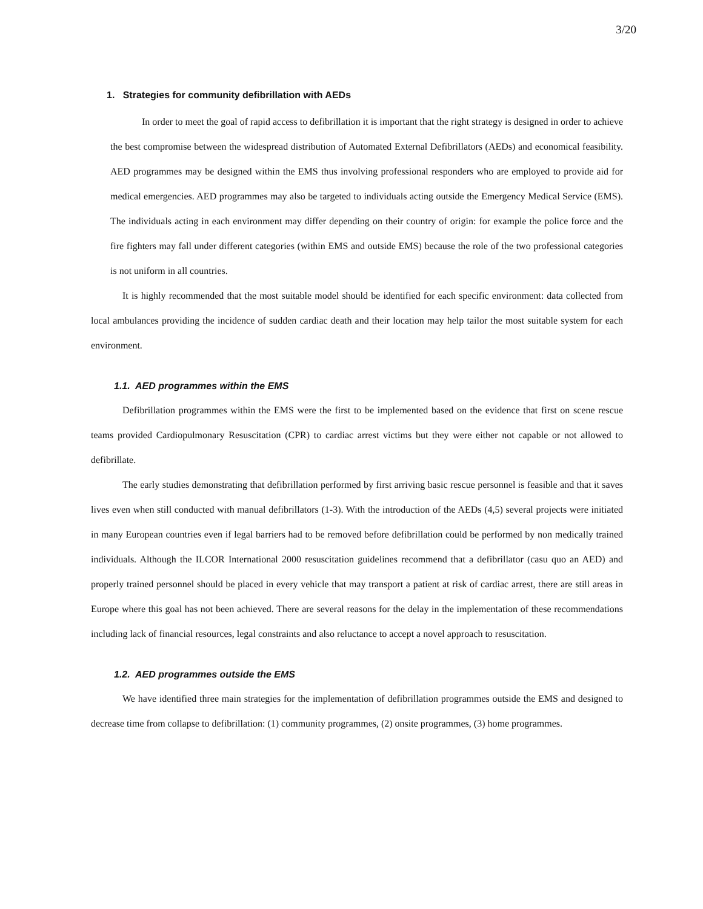3/20
1. Strategies for community defibrillation with AEDs
In order to meet the goal of rapid access to defibrillation it is important that the right strategy is designed in order to achieve the best compromise between the widespread distribution of Automated External Defibrillators (AEDs) and economical feasibility. AED programmes may be designed within the EMS thus involving professional responders who are employed to provide aid for medical emergencies. AED programmes may also be targeted to individuals acting outside the Emergency Medical Service (EMS). The individuals acting in each environment may differ depending on their country of origin: for example the police force and the fire fighters may fall under different categories (within EMS and outside EMS) because the role of the two professional categories is not uniform in all countries.
It is highly recommended that the most suitable model should be identified for each specific environment: data collected from local ambulances providing the incidence of sudden cardiac death and their location may help tailor the most suitable system for each environment.
1.1. AED programmes within the EMS
Defibrillation programmes within the EMS were the first to be implemented based on the evidence that first on scene rescue teams provided Cardiopulmonary Resuscitation (CPR) to cardiac arrest victims but they were either not capable or not allowed to defibrillate.
The early studies demonstrating that defibrillation performed by first arriving basic rescue personnel is feasible and that it saves lives even when still conducted with manual defibrillators (1-3). With the introduction of the AEDs (4,5) several projects were initiated in many European countries even if legal barriers had to be removed before defibrillation could be performed by non medically trained individuals. Although the ILCOR International 2000 resuscitation guidelines recommend that a defibrillator (casu quo an AED) and properly trained personnel should be placed in every vehicle that may transport a patient at risk of cardiac arrest, there are still areas in Europe where this goal has not been achieved. There are several reasons for the delay in the implementation of these recommendations including lack of financial resources, legal constraints and also reluctance to accept a novel approach to resuscitation.
1.2. AED programmes outside the EMS
We have identified three main strategies for the implementation of defibrillation programmes outside the EMS and designed to decrease time from collapse to defibrillation: (1) community programmes, (2) onsite programmes, (3) home programmes.